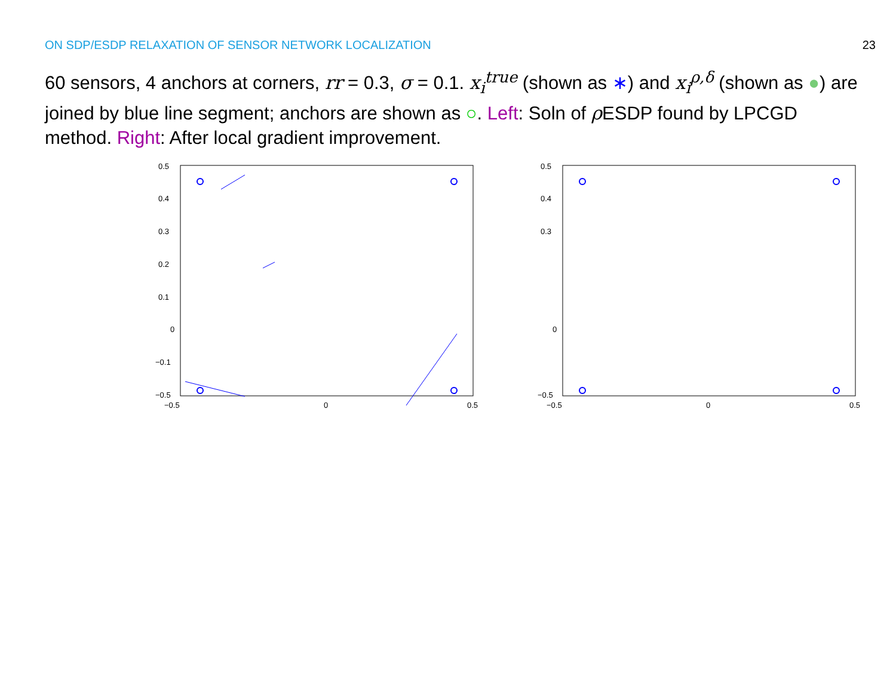ON SDP/ESDP RELAXATION OF SENSOR NETWORK LOCALIZATION 23
60 sensors, 4 anchors at corners, rr = 0.3, σ = 0.1. x<sub>i</sub><sup>true</sup> (shown as ∗) and x<sub>i</sub><sup>ρ,δ</sup> (shown as ●) are joined by blue line segment; anchors are shown as ○. Left: Soln of ρ ESDP found by LPCGD method. Right: After local gradient improvement.
0.5
0.4
0.3
0.2
0.1
0
−0.1
−0.5
−0.5
0
0.5
0.5
0.4
0.3
0
−0.5
−0.5
0
0.5